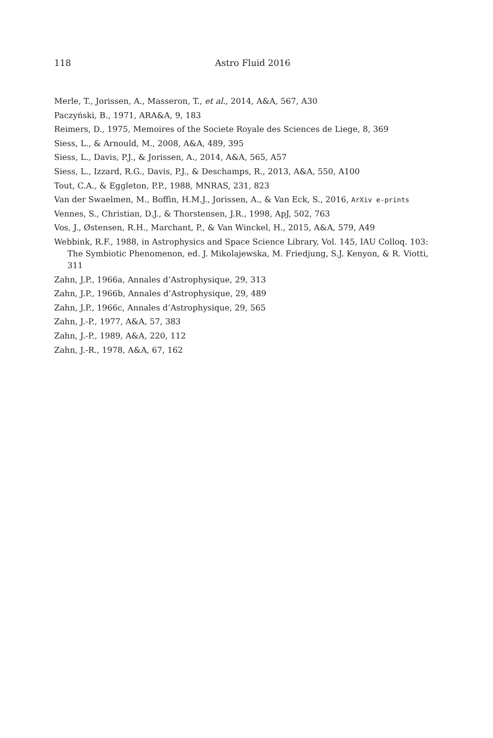118 Astro Fluid 2016
Merle, T., Jorissen, A., Masseron, T., et al., 2014, A&A, 567, A30
Paczyński, B., 1971, ARA&A, 9, 183
Reimers, D., 1975, Memoires of the Societe Royale des Sciences de Liege, 8, 369
Siess, L., & Arnould, M., 2008, A&A, 489, 395
Siess, L., Davis, P.J., & Jorissen, A., 2014, A&A, 565, A57
Siess, L., Izzard, R.G., Davis, P.J., & Deschamps, R., 2013, A&A, 550, A100
Tout, C.A., & Eggleton, P.P., 1988, MNRAS, 231, 823
Van der Swaelmen, M., Boffin, H.M.J., Jorissen, A., & Van Eck, S., 2016, ArXiv e-prints
Vennes, S., Christian, D.J., & Thorstensen, J.R., 1998, ApJ, 502, 763
Vos, J., Østensen, R.H., Marchant, P., & Van Winckel, H., 2015, A&A, 579, A49
Webbink, R.F., 1988, in Astrophysics and Space Science Library, Vol. 145, IAU Colloq. 103: The Symbiotic Phenomenon, ed. J. Mikolajewska, M. Friedjung, S.J. Kenyon, & R. Viotti, 311
Zahn, J.P., 1966a, Annales d’Astrophysique, 29, 313
Zahn, J.P., 1966b, Annales d’Astrophysique, 29, 489
Zahn, J.P., 1966c, Annales d’Astrophysique, 29, 565
Zahn, J.-P., 1977, A&A, 57, 383
Zahn, J.-P., 1989, A&A, 220, 112
Zahn, J.-R., 1978, A&A, 67, 162